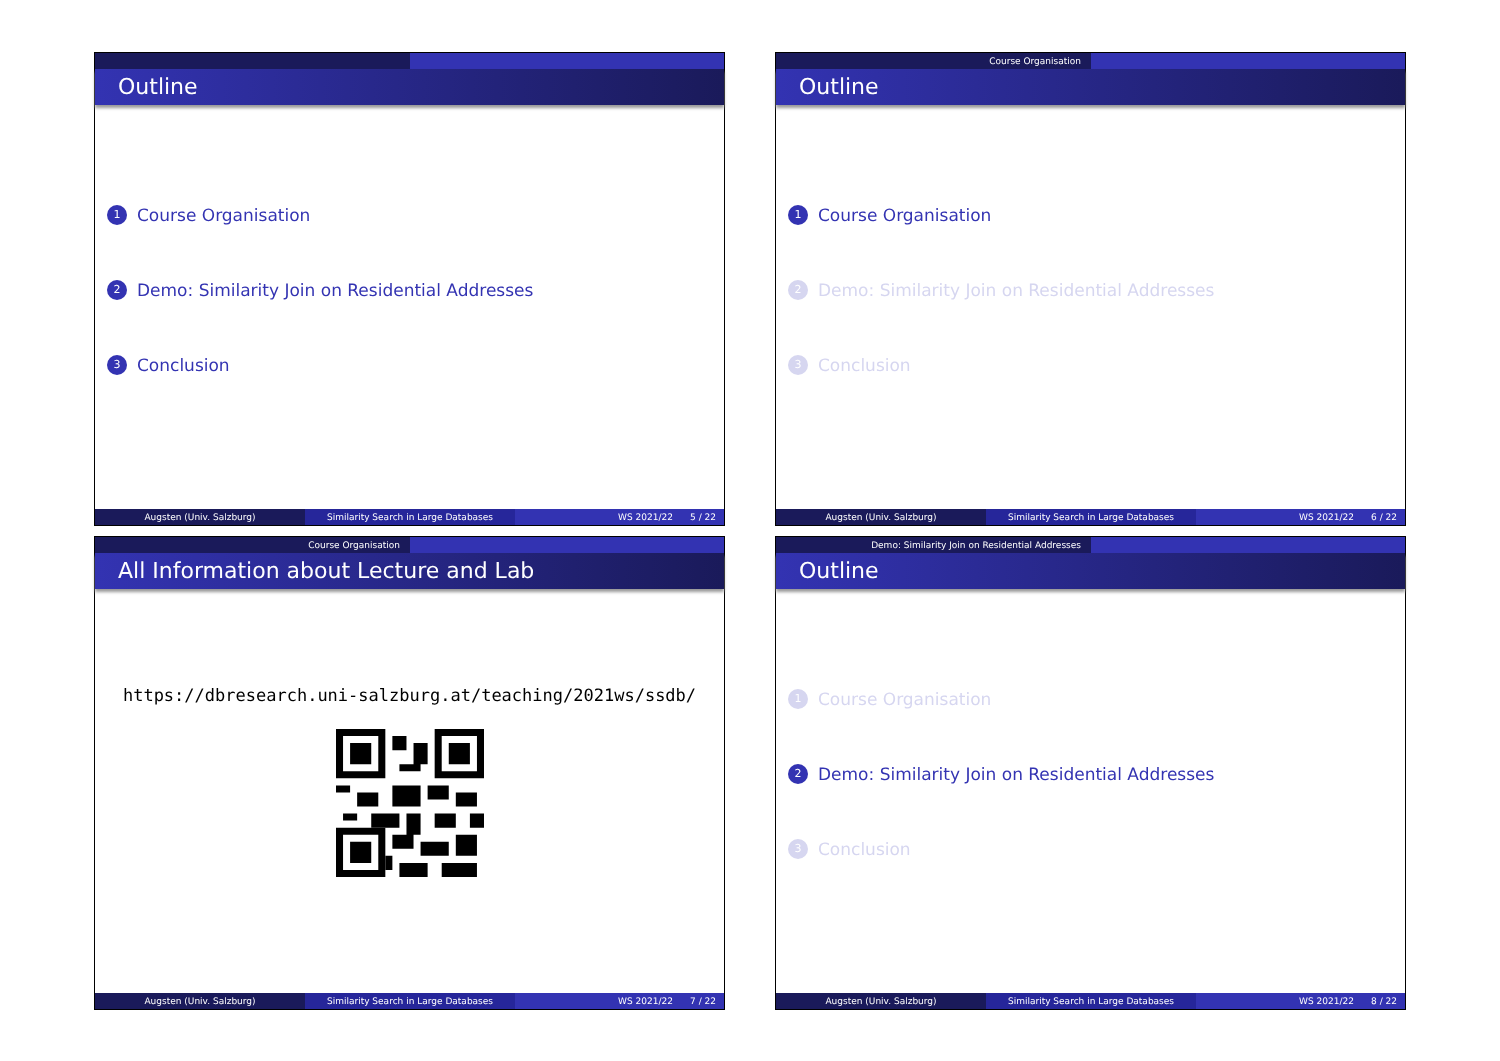Outline
1 Course Organisation
2 Demo: Similarity Join on Residential Addresses
3 Conclusion
Augsten (Univ. Salzburg) Similarity Search in Large Databases WS 2021/22 5 / 22
Course Organisation
Outline
1 Course Organisation
2 Demo: Similarity Join on Residential Addresses
3 Conclusion
Augsten (Univ. Salzburg) Similarity Search in Large Databases WS 2021/22 6 / 22
Course Organisation
All Information about Lecture and Lab
https://dbresearch.uni-salzburg.at/teaching/2021ws/ssdb/
Augsten (Univ. Salzburg) Similarity Search in Large Databases WS 2021/22 7 / 22
Demo: Similarity Join on Residential Addresses
Outline
1 Course Organisation
2 Demo: Similarity Join on Residential Addresses
3 Conclusion
Augsten (Univ. Salzburg) Similarity Search in Large Databases WS 2021/22 8 / 22